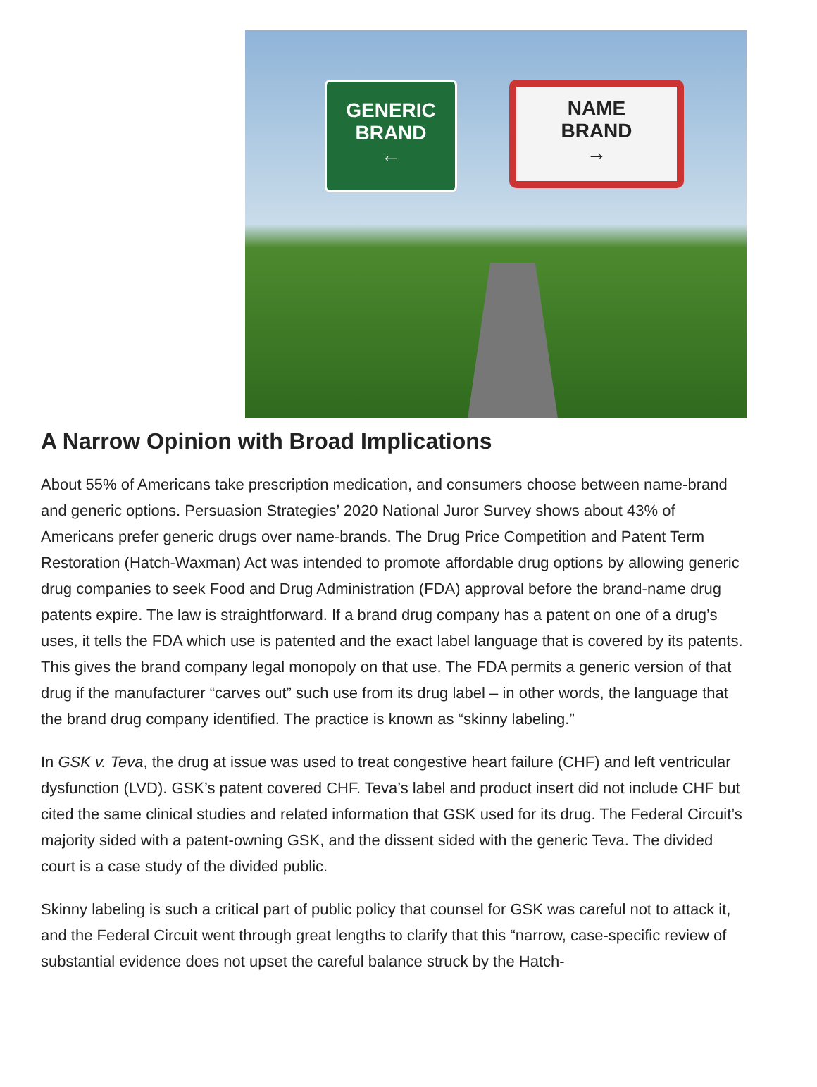GENERIC
BRAND
←
NAME
BRAND
→
A Narrow Opinion with Broad Implications
About 55% of Americans take prescription medication, and consumers choose between name-brand and generic options. Persuasion Strategies’ 2020 National Juror Survey shows about 43% of Americans prefer generic drugs over name-brands. The Drug Price Competition and Patent Term Restoration (Hatch-Waxman) Act was intended to promote affordable drug options by allowing generic drug companies to seek Food and Drug Administration (FDA) approval before the brand-name drug patents expire. The law is straightforward. If a brand drug company has a patent on one of a drug’s uses, it tells the FDA which use is patented and the exact label language that is covered by its patents. This gives the brand company legal monopoly on that use. The FDA permits a generic version of that drug if the manufacturer “carves out” such use from its drug label – in other words, the language that the brand drug company identified. The practice is known as “skinny labeling.”
In GSK v. Teva, the drug at issue was used to treat congestive heart failure (CHF) and left ventricular dysfunction (LVD). GSK’s patent covered CHF. Teva’s label and product insert did not include CHF but cited the same clinical studies and related information that GSK used for its drug. The Federal Circuit’s majority sided with a patent-owning GSK, and the dissent sided with the generic Teva. The divided court is a case study of the divided public.
Skinny labeling is such a critical part of public policy that counsel for GSK was careful not to attack it, and the Federal Circuit went through great lengths to clarify that this “narrow, case-specific review of substantial evidence does not upset the careful balance struck by the Hatch-